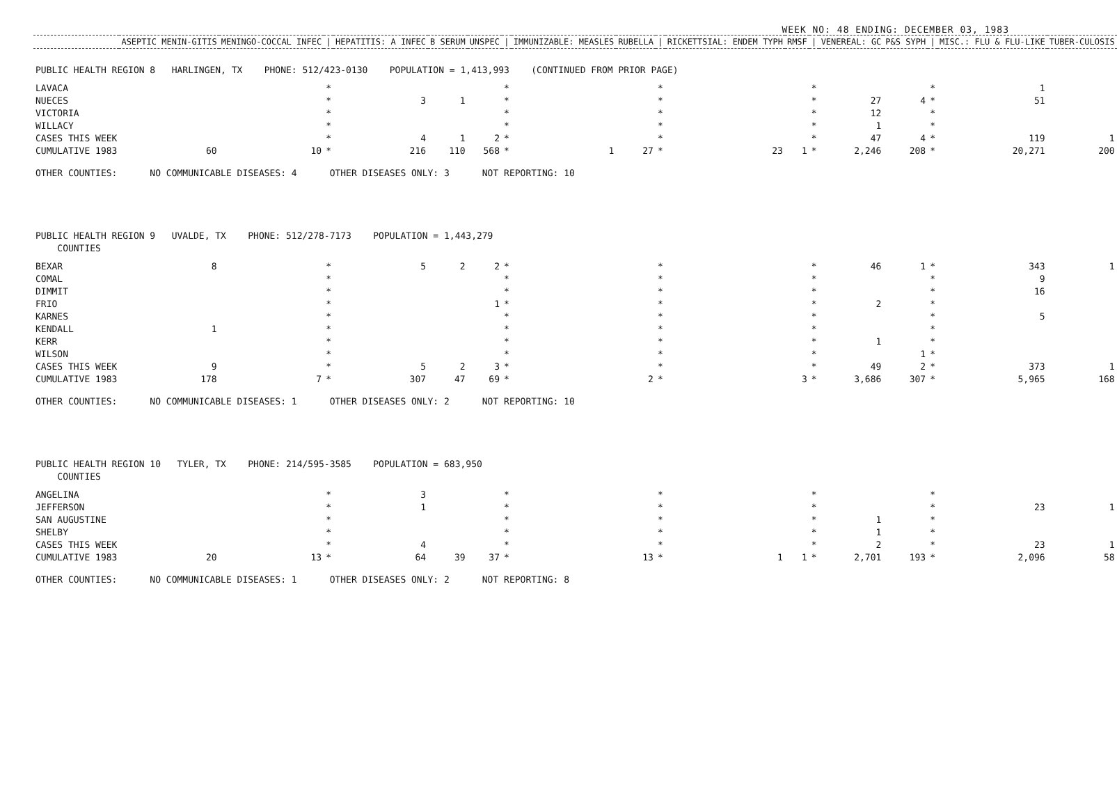WEEK NO: 48 ENDING: DECEMBER 03, 1983
| | ASEPTIC MENIN-GITIS | MENINGO-COCCAL INFEC | / | HEPATITIS: A INFEC | B SERUM | UNSPEC | / | IMMUNIZABLE: MEASLES | RUBELLA | / | RICKETTSIAL: ENDEM TYPH | RMSF | / | VENEREAL: GC | P&S SYPH | / | MISC.: FLU & FLU-LIKE | TUBER-CULOSIS |
| --- | --- | --- | --- | --- | --- | --- | --- | --- | --- | --- | --- | --- | --- | --- | --- | --- | --- | --- |
| PUBLIC HEALTH REGION 8 HARLINGEN, TX PHONE: 512/423-0130 POPULATION = 1,413,993 (CONTINUED FROM PRIOR PAGE) | | | | | | | | | | | | | | | | | | |
| LAVACA | | | * | | | | * | | | * | | | * | | | * | 1 | |
| NUECES | | | * | 3 | 1 | | * | | | * | | | * | 27 | 4 | * | 51 | |
| VICTORIA | | | * | | | | * | | | * | | | * | 12 | | * | | |
| WILLACY | | | * | | | | * | | | * | | | * | 1 | | * | | |
| CASES THIS WEEK | | | * | 4 | 1 | 2 | * | | | * | | | * | 47 | 4 | * | 119 | 1 |
| CUMULATIVE 1983 | 60 | 10 | * | 216 | 110 | 568 | * | 1 | 27 | * | 23 | 1 | * | 2,246 | 208 | * | 20,271 | 200 |
| OTHER COUNTIES: NO COMMUNICABLE DISEASES: 4 OTHER DISEASES ONLY: 3 NOT REPORTING: 10 | | | | | | | | | | | | | | | | | | |
| PUBLIC HEALTH REGION 9 UVALDE, TX PHONE: 512/278-7173 POPULATION = 1,443,279 COUNTIES | | | | | | | | | | | | | | | | | | |
| BEXAR | 8 | | * | 5 | 2 | 2 | * | | | * | | | * | 46 | 1 | * | 343 | 1 |
| COMAL | | | * | | | | * | | | * | | | * | | | * | 9 | |
| DIMMIT | | | * | | | | * | | | * | | | * | | | * | 16 | |
| FRIO | | | * | | | 1 | * | | | * | | | * | 2 | | * | | |
| KARNES | | | * | | | | * | | | * | | | * | | | * | 5 | |
| KENDALL | 1 | | * | | | | * | | | * | | | * | | | * | | |
| KERR | | | * | | | | * | | | * | | | * | 1 | | * | | |
| WILSON | | | * | | | | * | | | * | | | * | | 1 | * | | |
| CASES THIS WEEK | 9 | | * | 5 | 2 | 3 | * | | | * | | | * | 49 | 2 | * | 373 | 1 |
| CUMULATIVE 1983 | 178 | 7 | * | 307 | 47 | 69 | * | | 2 | * | | 3 | * | 3,686 | 307 | * | 5,965 | 168 |
| OTHER COUNTIES: NO COMMUNICABLE DISEASES: 1 OTHER DISEASES ONLY: 2 NOT REPORTING: 10 | | | | | | | | | | | | | | | | | | |
| PUBLIC HEALTH REGION 10 TYLER, TX PHONE: 214/595-3585 POPULATION = 683,950 COUNTIES | | | | | | | | | | | | | | | | | | |
| ANGELINA | | | * | 3 | | | * | | | * | | | * | | | * | | |
| JEFFERSON | | | * | 1 | | | * | | | * | | | * | | | * | 23 | 1 |
| SAN AUGUSTINE | | | * | | | | * | | | * | | | * | 1 | | * | | |
| SHELBY | | | * | | | | * | | | * | | | * | 1 | | * | | |
| CASES THIS WEEK | | | * | 4 | | | * | | | * | | | * | 2 | | * | 23 | 1 |
| CUMULATIVE 1983 | 20 | 13 | * | 64 | 39 | 37 | * | | 13 | * | 1 | 1 | * | 2,701 | 193 | * | 2,096 | 58 |
| OTHER COUNTIES: NO COMMUNICABLE DISEASES: 1 OTHER DISEASES ONLY: 2 NOT REPORTING: 8 | | | | | | | | | | | | | | | | | | |